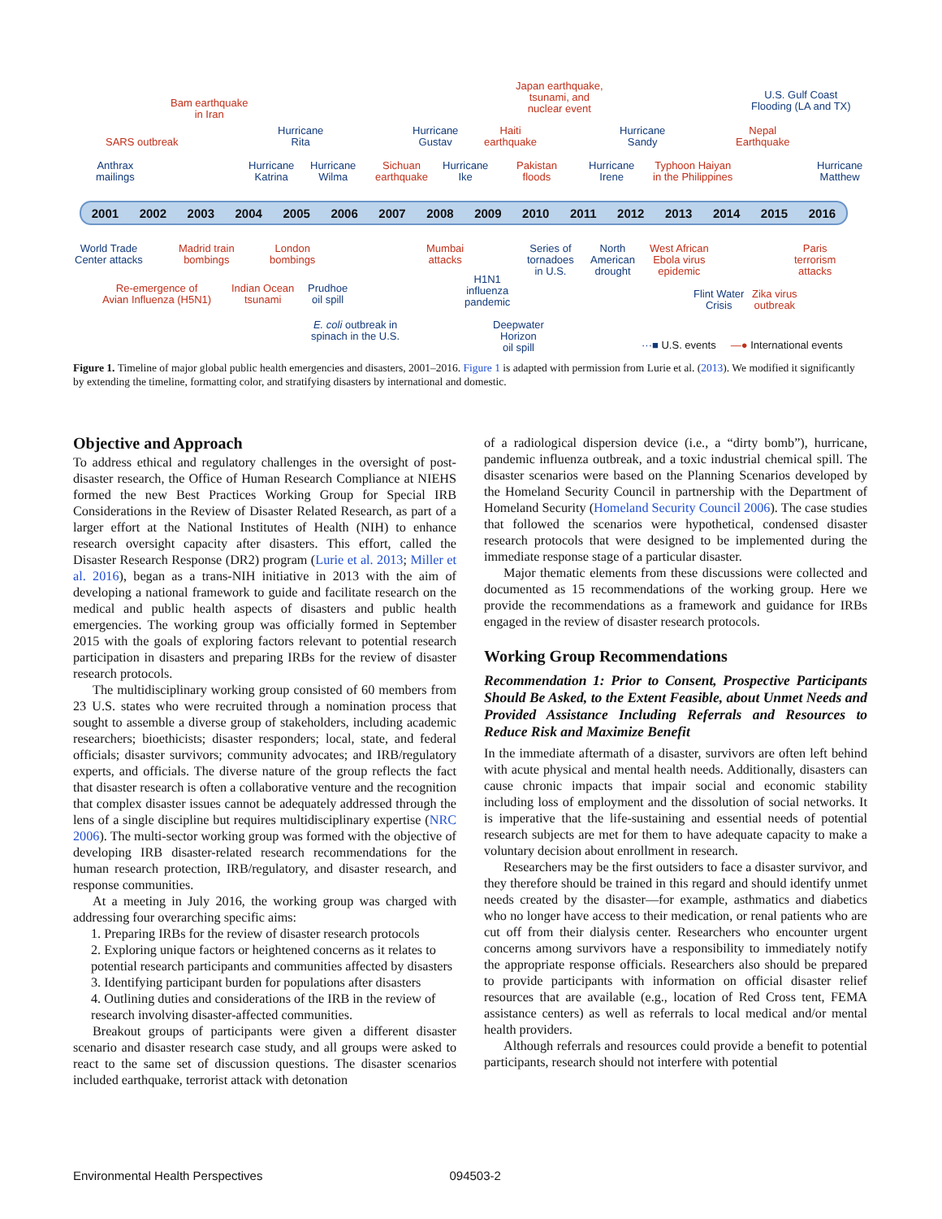Bam earthquake
in Iran
Japan earthquake,
tsunami, and
nuclear event
U.S. Gulf Coast
Flooding (LA and TX)
SARS outbreak
Hurricane
Rita
Hurricane
Gustav
Haiti
earthquake
Hurricane
Sandy
Nepal
Earthquake
Anthrax
mailings
Hurricane
Katrina
Hurricane
Wilma
Sichuan
earthquake
Hurricane
Ike
Pakistan
floods
Hurricane
Irene
Typhoon Haiyan
in the Philippines
Hurricane
Matthew
2001 2002 2003 2004 2005 2006 2007 2008 2009 2010 2011 2012 2013 2014 2015 2016
World Trade
Center attacks
Madrid train
bombings
London
bombings
Mumbai
attacks
Series of
tornadoes
in U.S.
North
American
drought
West African
Ebola virus
epidemic
Paris
terrorism
attacks
H1N1
influenza
pandemic
Re-emergence of
Avian Influenza (H5N1)
Indian Ocean
tsunami
Prudhoe
oil spill
Flint Water
Crisis
Zika virus
outbreak
E. coli outbreak in
spinach in the U.S.
Deepwater
Horizon
oil spill
···■ U.S. events —● International events
Figure 1. Timeline of major global public health emergencies and disasters, 2001–2016. Figure 1 is adapted with permission from Lurie et al. (2013). We modified it significantly by extending the timeline, formatting color, and stratifying disasters by international and domestic.
Objective and Approach
To address ethical and regulatory challenges in the oversight of post-disaster research, the Office of Human Research Compliance at NIEHS formed the new Best Practices Working Group for Special IRB Considerations in the Review of Disaster Related Research, as part of a larger effort at the National Institutes of Health (NIH) to enhance research oversight capacity after disasters. This effort, called the Disaster Research Response (DR2) program (Lurie et al. 2013; Miller et al. 2016), began as a trans-NIH initiative in 2013 with the aim of developing a national framework to guide and facilitate research on the medical and public health aspects of disasters and public health emergencies. The working group was officially formed in September 2015 with the goals of exploring factors relevant to potential research participation in disasters and preparing IRBs for the review of disaster research protocols.
The multidisciplinary working group consisted of 60 members from 23 U.S. states who were recruited through a nomination process that sought to assemble a diverse group of stakeholders, including academic researchers; bioethicists; disaster responders; local, state, and federal officials; disaster survivors; community advocates; and IRB/regulatory experts, and officials. The diverse nature of the group reflects the fact that disaster research is often a collaborative venture and the recognition that complex disaster issues cannot be adequately addressed through the lens of a single discipline but requires multidisciplinary expertise (NRC 2006). The multi-sector working group was formed with the objective of developing IRB disaster-related research recommendations for the human research protection, IRB/regulatory, and disaster research, and response communities.
At a meeting in July 2016, the working group was charged with addressing four overarching specific aims:
1. Preparing IRBs for the review of disaster research protocols
2. Exploring unique factors or heightened concerns as it relates to potential research participants and communities affected by disasters
3. Identifying participant burden for populations after disasters
4. Outlining duties and considerations of the IRB in the review of research involving disaster-affected communities.
Breakout groups of participants were given a different disaster scenario and disaster research case study, and all groups were asked to react to the same set of discussion questions. The disaster scenarios included earthquake, terrorist attack with detonation
of a radiological dispersion device (i.e., a “dirty bomb”), hurricane, pandemic influenza outbreak, and a toxic industrial chemical spill. The disaster scenarios were based on the Planning Scenarios developed by the Homeland Security Council in partnership with the Department of Homeland Security (Homeland Security Council 2006). The case studies that followed the scenarios were hypothetical, condensed disaster research protocols that were designed to be implemented during the immediate response stage of a particular disaster.
Major thematic elements from these discussions were collected and documented as 15 recommendations of the working group. Here we provide the recommendations as a framework and guidance for IRBs engaged in the review of disaster research protocols.
Working Group Recommendations
Recommendation 1: Prior to Consent, Prospective Participants Should Be Asked, to the Extent Feasible, about Unmet Needs and Provided Assistance Including Referrals and Resources to Reduce Risk and Maximize Benefit
In the immediate aftermath of a disaster, survivors are often left behind with acute physical and mental health needs. Additionally, disasters can cause chronic impacts that impair social and economic stability including loss of employment and the dissolution of social networks. It is imperative that the life-sustaining and essential needs of potential research subjects are met for them to have adequate capacity to make a voluntary decision about enrollment in research.
Researchers may be the first outsiders to face a disaster survivor, and they therefore should be trained in this regard and should identify unmet needs created by the disaster—for example, asthmatics and diabetics who no longer have access to their medication, or renal patients who are cut off from their dialysis center. Researchers who encounter urgent concerns among survivors have a responsibility to immediately notify the appropriate response officials. Researchers also should be prepared to provide participants with information on official disaster relief resources that are available (e.g., location of Red Cross tent, FEMA assistance centers) as well as referrals to local medical and/or mental health providers.
Although referrals and resources could provide a benefit to potential participants, research should not interfere with potential
Environmental Health Perspectives 094503-2